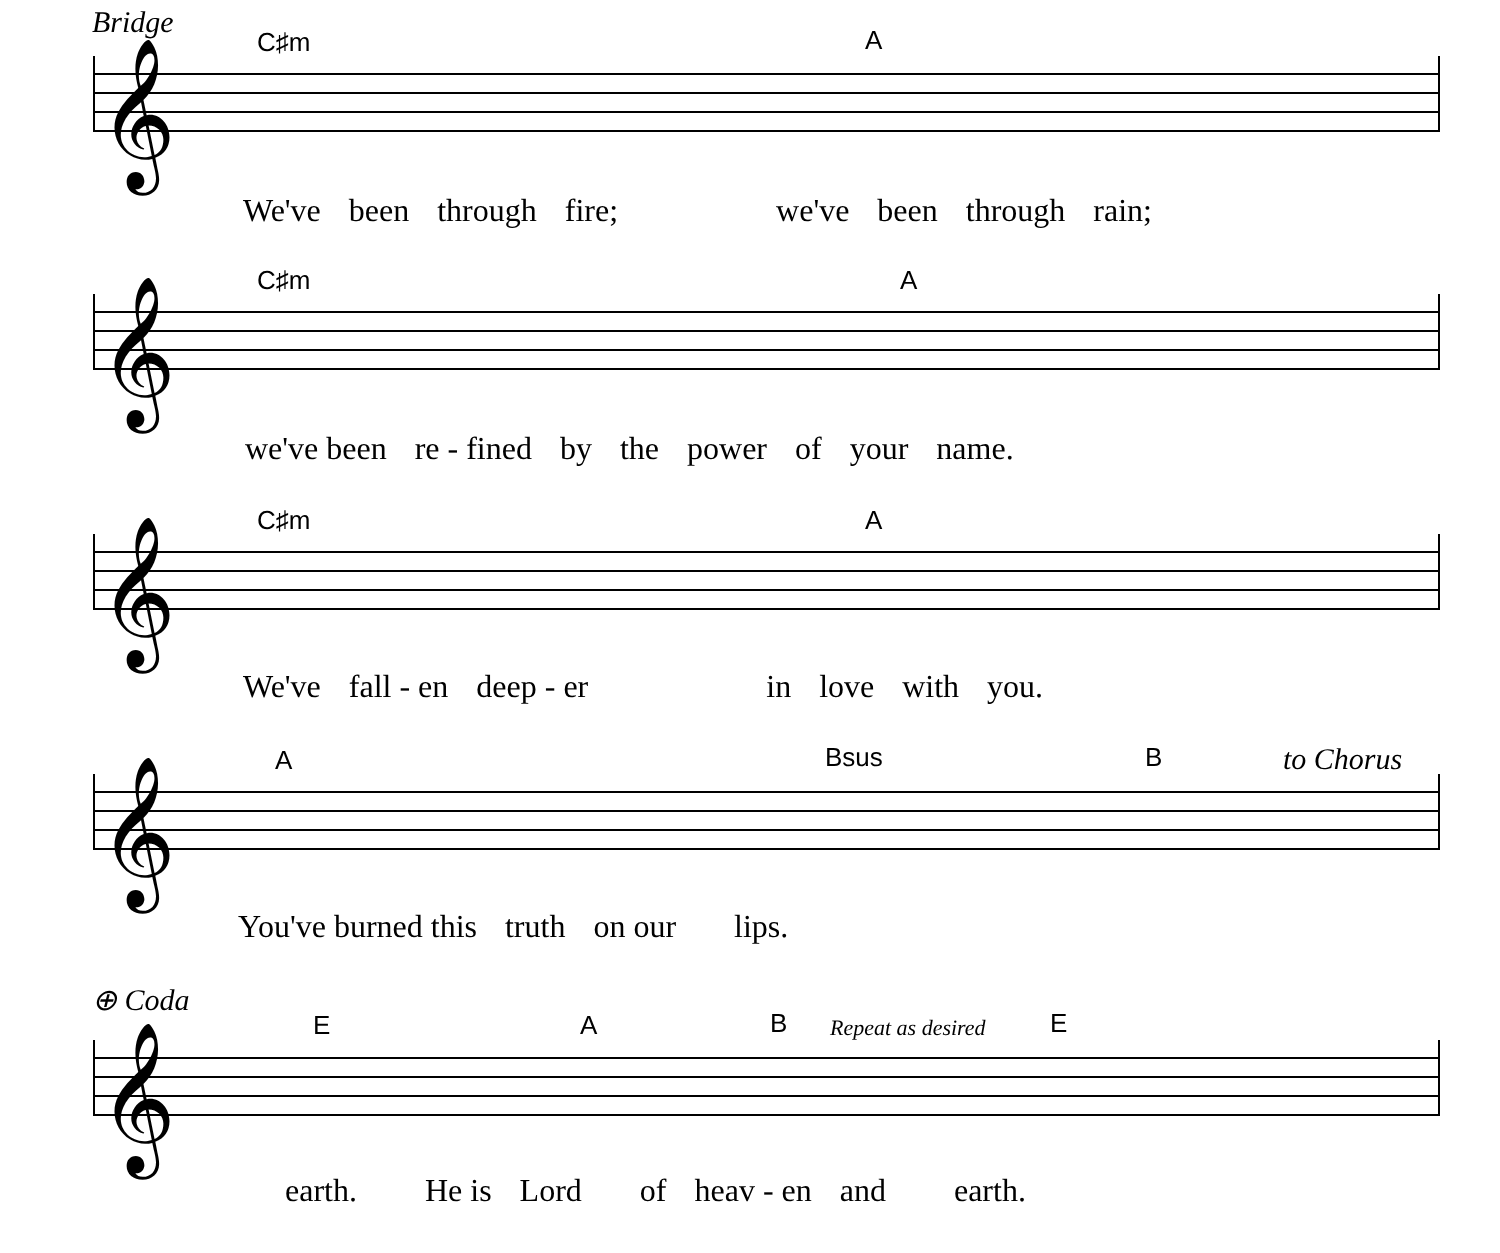Bridge
C♯m A
𝄞
We've been through fire; we've been through rain;
C♯m A
𝄞
we've been re - fined by the power of your name.
C♯m A
𝄞
We've fall - en deep - er in love with you.
A Bsus B to Chorus
𝄞
You've burned this truth on our lips.
⊕ Coda
E A B Repeat as desired E
𝄞
earth. He is Lord of heav - en and earth.